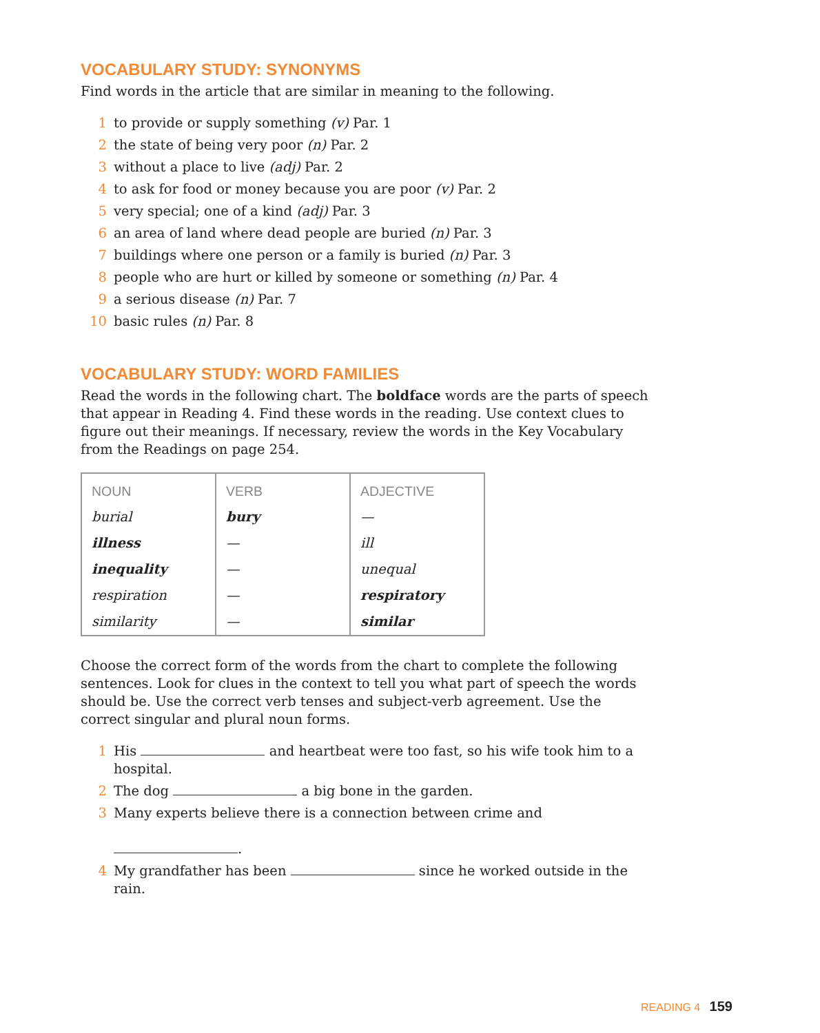VOCABULARY STUDY: SYNONYMS
Find words in the article that are similar in meaning to the following.
1 to provide or supply something (v) Par. 1
2 the state of being very poor (n) Par. 2
3 without a place to live (adj) Par. 2
4 to ask for food or money because you are poor (v) Par. 2
5 very special; one of a kind (adj) Par. 3
6 an area of land where dead people are buried (n) Par. 3
7 buildings where one person or a family is buried (n) Par. 3
8 people who are hurt or killed by someone or something (n) Par. 4
9 a serious disease (n) Par. 7
10 basic rules (n) Par. 8
VOCABULARY STUDY: WORD FAMILIES
Read the words in the following chart. The boldface words are the parts of speech that appear in Reading 4. Find these words in the reading. Use context clues to figure out their meanings. If necessary, review the words in the Key Vocabulary from the Readings on page 254.
| NOUN | VERB | ADJECTIVE |
| --- | --- | --- |
| burial | bury | — |
| illness | — | ill |
| inequality | — | unequal |
| respiration | — | respiratory |
| similarity | — | similar |
Choose the correct form of the words from the chart to complete the following sentences. Look for clues in the context to tell you what part of speech the words should be. Use the correct verb tenses and subject-verb agreement. Use the correct singular and plural noun forms.
1 His and heartbeat were too fast, so his wife took him to a hospital.
2 The dog a big bone in the garden.
3 Many experts believe there is a connection between crime and
.
4 My grandfather has been since he worked outside in the rain.
READING 4 159